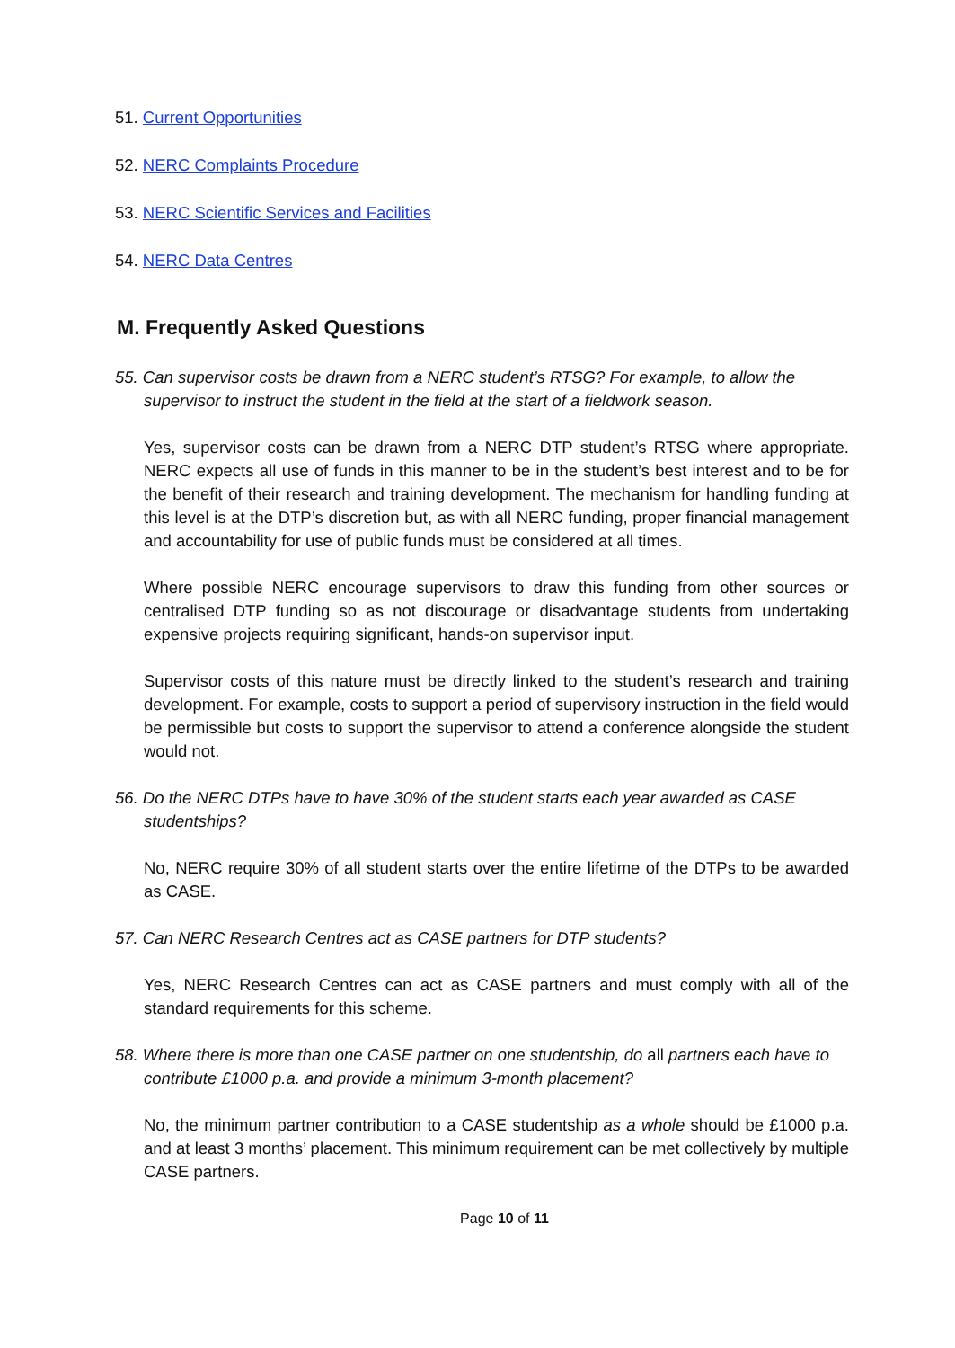51. Current Opportunities
52. NERC Complaints Procedure
53. NERC Scientific Services and Facilities
54. NERC Data Centres
M. Frequently Asked Questions
55. Can supervisor costs be drawn from a NERC student’s RTSG? For example, to allow the supervisor to instruct the student in the field at the start of a fieldwork season.
Yes, supervisor costs can be drawn from a NERC DTP student’s RTSG where appropriate. NERC expects all use of funds in this manner to be in the student’s best interest and to be for the benefit of their research and training development. The mechanism for handling funding at this level is at the DTP’s discretion but, as with all NERC funding, proper financial management and accountability for use of public funds must be considered at all times.
Where possible NERC encourage supervisors to draw this funding from other sources or centralised DTP funding so as not discourage or disadvantage students from undertaking expensive projects requiring significant, hands-on supervisor input.
Supervisor costs of this nature must be directly linked to the student’s research and training development. For example, costs to support a period of supervisory instruction in the field would be permissible but costs to support the supervisor to attend a conference alongside the student would not.
56. Do the NERC DTPs have to have 30% of the student starts each year awarded as CASE studentships?
No, NERC require 30% of all student starts over the entire lifetime of the DTPs to be awarded as CASE.
57. Can NERC Research Centres act as CASE partners for DTP students?
Yes, NERC Research Centres can act as CASE partners and must comply with all of the standard requirements for this scheme.
58. Where there is more than one CASE partner on one studentship, do all partners each have to contribute £1000 p.a. and provide a minimum 3-month placement?
No, the minimum partner contribution to a CASE studentship as a whole should be £1000 p.a. and at least 3 months’ placement. This minimum requirement can be met collectively by multiple CASE partners.
Page 10 of 11